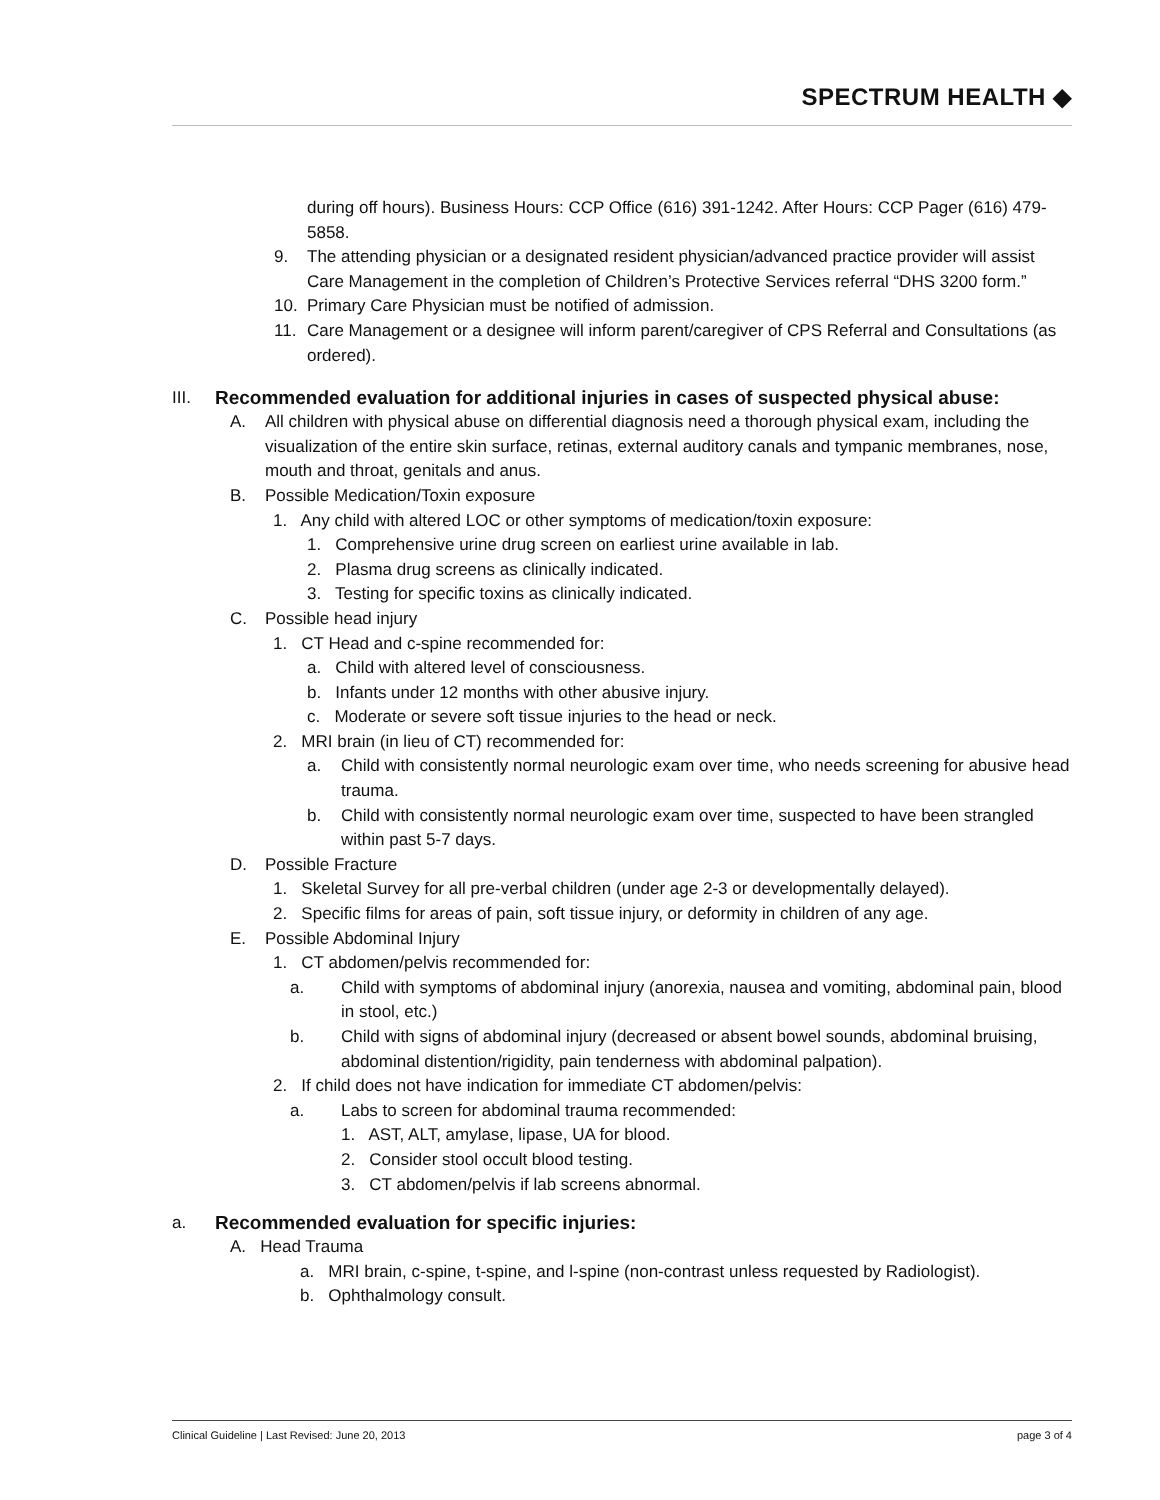SPECTRUM HEALTH ◆
during off hours). Business Hours: CCP Office (616) 391-1242. After Hours: CCP Pager (616) 479-5858.
9. The attending physician or a designated resident physician/advanced practice provider will assist Care Management in the completion of Children’s Protective Services referral “DHS 3200 form.”
10. Primary Care Physician must be notified of admission.
11. Care Management or a designee will inform parent/caregiver of CPS Referral and Consultations (as ordered).
III. Recommended evaluation for additional injuries in cases of suspected physical abuse:
A. All children with physical abuse on differential diagnosis need a thorough physical exam, including the visualization of the entire skin surface, retinas, external auditory canals and tympanic membranes, nose, mouth and throat, genitals and anus.
B. Possible Medication/Toxin exposure
1. Any child with altered LOC or other symptoms of medication/toxin exposure:
1. Comprehensive urine drug screen on earliest urine available in lab.
2. Plasma drug screens as clinically indicated.
3. Testing for specific toxins as clinically indicated.
C. Possible head injury
1. CT Head and c-spine recommended for:
a. Child with altered level of consciousness.
b. Infants under 12 months with other abusive injury.
c. Moderate or severe soft tissue injuries to the head or neck.
2. MRI brain (in lieu of CT) recommended for:
a. Child with consistently normal neurologic exam over time, who needs screening for abusive head trauma.
b. Child with consistently normal neurologic exam over time, suspected to have been strangled within past 5-7 days.
D. Possible Fracture
1. Skeletal Survey for all pre-verbal children (under age 2-3 or developmentally delayed).
2. Specific films for areas of pain, soft tissue injury, or deformity in children of any age.
E. Possible Abdominal Injury
1. CT abdomen/pelvis recommended for:
a. Child with symptoms of abdominal injury (anorexia, nausea and vomiting, abdominal pain, blood in stool, etc.)
b. Child with signs of abdominal injury (decreased or absent bowel sounds, abdominal bruising, abdominal distention/rigidity, pain tenderness with abdominal palpation).
2. If child does not have indication for immediate CT abdomen/pelvis:
a. Labs to screen for abdominal trauma recommended:
1. AST, ALT, amylase, lipase, UA for blood.
2. Consider stool occult blood testing.
3. CT abdomen/pelvis if lab screens abnormal.
a. Recommended evaluation for specific injuries:
A. Head Trauma
a. MRI brain, c-spine, t-spine, and l-spine (non-contrast unless requested by Radiologist).
b. Ophthalmology consult.
Clinical Guideline | Last Revised: June 20, 2013 page 3 of 4